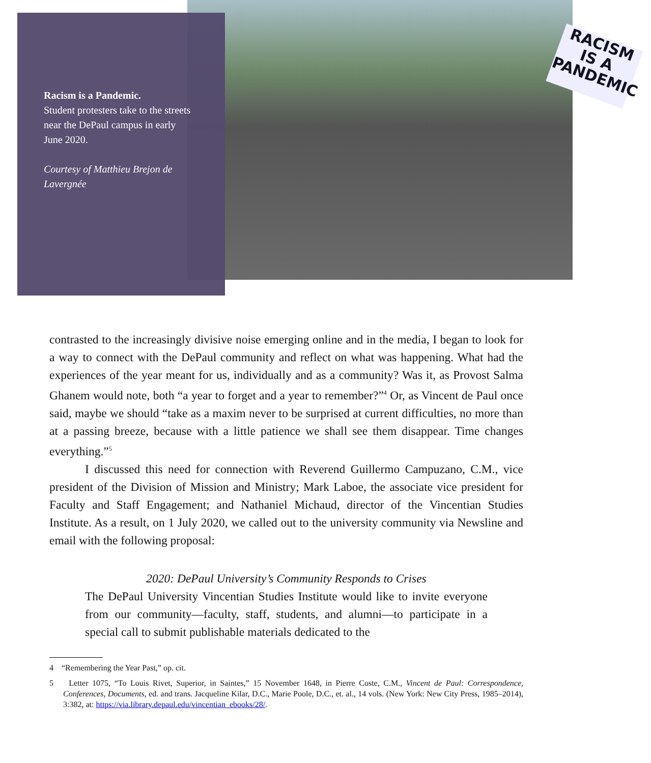RACISM
IS A
PANDEMIC
Racism is a Pandemic.
Student protesters take to the streets near the DePaul campus in early June 2020.
Courtesy of Matthieu Brejon de Lavergnée
contrasted to the increasingly divisive noise emerging online and in the media, I began to look for a way to connect with the DePaul community and reflect on what was happening. What had the experiences of the year meant for us, individually and as a community? Was it, as Provost Salma Ghanem would note, both “a year to forget and a year to remember?”<sup>4</sup> Or, as Vincent de Paul once said, maybe we should “take as a maxim never to be surprised at current difficulties, no more than at a passing breeze, because with a little patience we shall see them disappear. Time changes everything.”<sup>5</sup>
I discussed this need for connection with Reverend Guillermo Campuzano, C.M., vice president of the Division of Mission and Ministry; Mark Laboe, the associate vice president for Faculty and Staff Engagement; and Nathaniel Michaud, director of the Vincentian Studies Institute. As a result, on 1 July 2020, we called out to the university community via Newsline and email with the following proposal:
2020: DePaul University’s Community Responds to Crises
The DePaul University Vincentian Studies Institute would like to invite everyone from our community—faculty, staff, students, and alumni—to participate in a special call to submit publishable materials dedicated to the
4 “Remembering the Year Past,” op. cit.
5 Letter 1075, “To Louis Rivet, Superior, in Saintes,” 15 November 1648, in Pierre Coste, C.M., Vincent de Paul: Correspondence, Conferences, Documents, ed. and trans. Jacqueline Kilar, D.C., Marie Poole, D.C., et. al., 14 vols. (New York: New City Press, 1985–2014), 3:382, at: https://via.library.depaul.edu/vincentian_ebooks/28/.